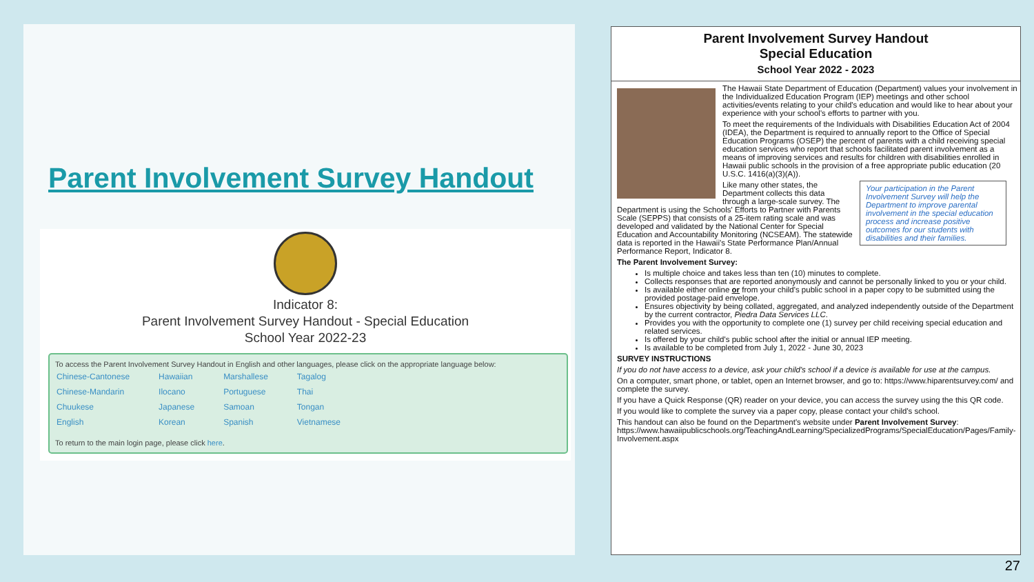Parent Involvement Survey Handout
Indicator 8:
Parent Involvement Survey Handout - Special Education
School Year 2022-23
To access the Parent Involvement Survey Handout in English and other languages, please click on the appropriate language below:
| Chinese-Cantonese | Hawaiian | Marshallese | Tagalog |
| Chinese-Mandarin | Ilocano | Portuguese | Thai |
| Chuukese | Japanese | Samoan | Tongan |
| English | Korean | Spanish | Vietnamese |
To return to the main login page, please click here.
Parent Involvement Survey Handout
Special Education
School Year 2022 - 2023
The Hawaii State Department of Education (Department) values your involvement in the Individualized Education Program (IEP) meetings and other school activities/events relating to your child's education and would like to hear about your experience with your school's efforts to partner with you.
To meet the requirements of the Individuals with Disabilities Education Act of 2004 (IDEA), the Department is required to annually report to the Office of Special Education Programs (OSEP) the percent of parents with a child receiving special education services who report that schools facilitated parent involvement as a means of improving services and results for children with disabilities enrolled in Hawaii public schools in the provision of a free appropriate public education (20 U.S.C. 1416(a)(3)(A)).
Your participation in the Parent Involvement Survey will help the Department to improve parental involvement in the special education process and increase positive outcomes for our students with disabilities and their families.
Like many other states, the Department collects this data through a large-scale survey. The Department is using the Schools' Efforts to Partner with Parents Scale (SEPPS) that consists of a 25-item rating scale and was developed and validated by the National Center for Special Education and Accountability Monitoring (NCSEAM). The statewide data is reported in the Hawaii's State Performance Plan/Annual Performance Report, Indicator 8.
The Parent Involvement Survey:
Is multiple choice and takes less than ten (10) minutes to complete.
Collects responses that are reported anonymously and cannot be personally linked to you or your child.
Is available either online or from your child's public school in a paper copy to be submitted using the provided postage-paid envelope.
Ensures objectivity by being collated, aggregated, and analyzed independently outside of the Department by the current contractor, Piedra Data Services LLC.
Provides you with the opportunity to complete one (1) survey per child receiving special education and related services.
Is offered by your child's public school after the initial or annual IEP meeting.
Is available to be completed from July 1, 2022 - June 30, 2023
SURVEY INSTRUCTIONS
If you do not have access to a device, ask your child's school if a device is available for use at the campus.
On a computer, smart phone, or tablet, open an Internet browser, and go to: https://www.hiparentsurvey.com/ and complete the survey.
If you have a Quick Response (QR) reader on your device, you can access the survey using the this QR code.
If you would like to complete the survey via a paper copy, please contact your child's school.
This handout can also be found on the Department's website under Parent Involvement Survey: https://www.hawaiipublicschools.org/TeachingAndLearning/SpecializedPrograms/SpecialEducation/Pages/Family-Involvement.aspx
27